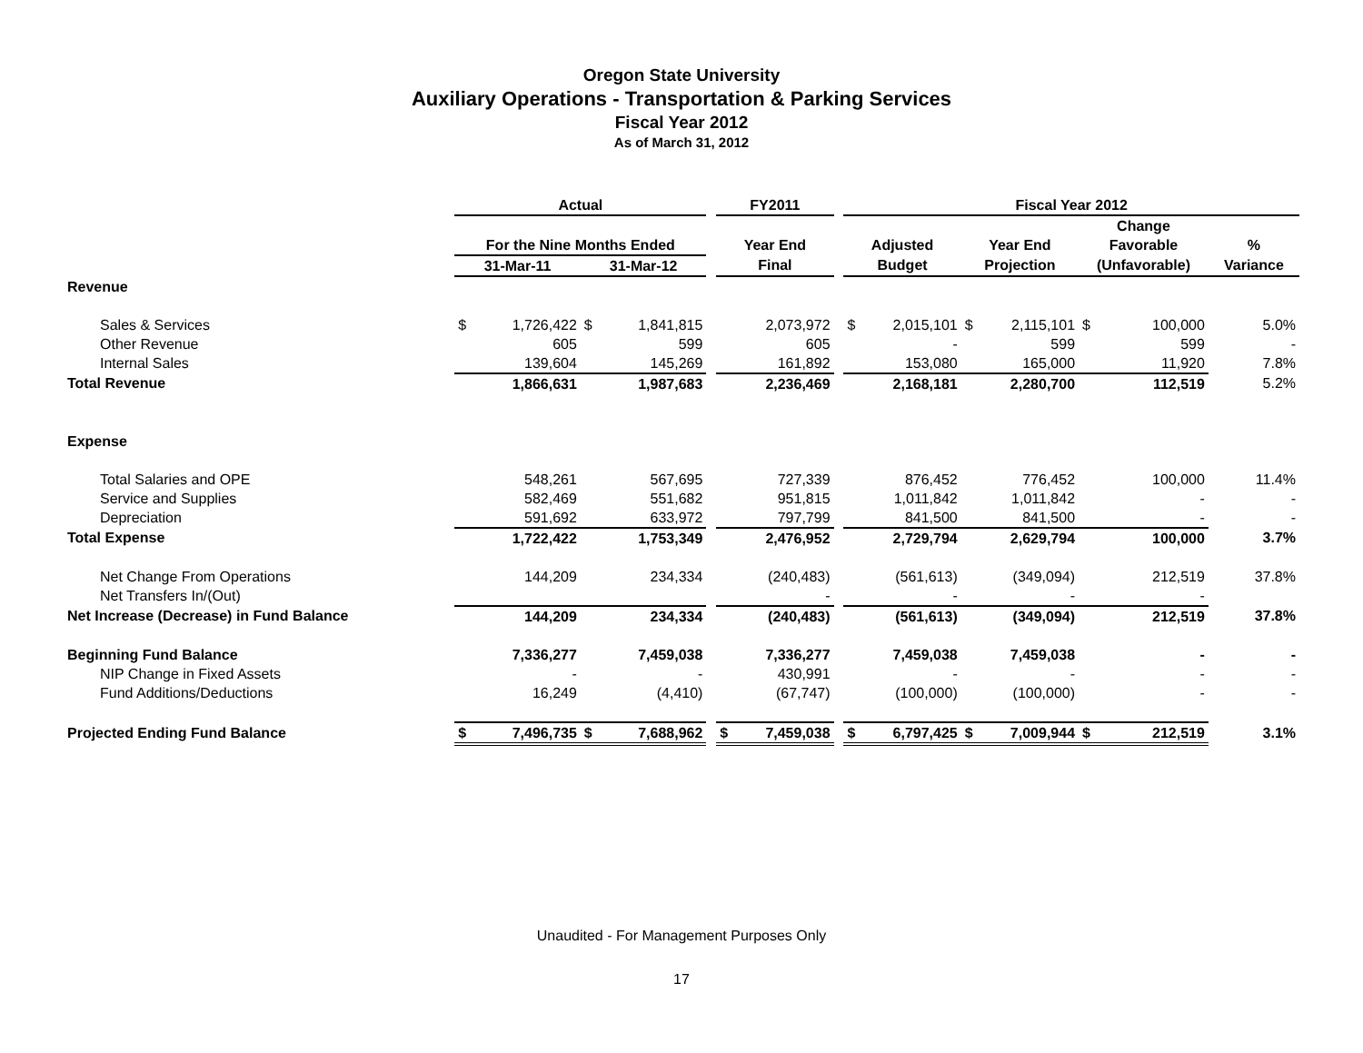Oregon State University
Auxiliary Operations - Transportation & Parking Services
Fiscal Year 2012
As of March 31, 2012
| | Actual | | | | | FY2011 | | | Fiscal Year 2012 | | | | | | |
| --- | --- | --- | --- | --- | --- | --- | --- | --- | --- | --- | --- | --- | --- | --- | --- |
| | | | | | | | | | | | | | Change | | |
| | For the Nine Months Ended | | | | | Year End | | | Adjusted | | Year End | | Favorable | | % |
| | 31-Mar-11 | | 31-Mar-12 | | | Final | | | Budget | | Projection | | (Unfavorable) | | Variance |
| Revenue | | | | | | | | | | | | | | | |
| Sales & Services | $ | 1,726,422 | $ | 1,841,815 | | | 2,073,972 | | $ | 2,015,101 | $ | 2,115,101 | $ | 100,000 | 5.0% |
| Other Revenue | | 605 | | 599 | | | 605 | | | - | | 599 | | 599 | - |
| Internal Sales | | 139,604 | | 145,269 | | | 161,892 | | | 153,080 | | 165,000 | | 11,920 | 7.8% |
| Total Revenue | | 1,866,631 | | 1,987,683 | | | 2,236,469 | | | 2,168,181 | | 2,280,700 | | 112,519 | 5.2% |
| Expense | | | | | | | | | | | | | | | |
| Total Salaries and OPE | | 548,261 | | 567,695 | | | 727,339 | | | 876,452 | | 776,452 | | 100,000 | 11.4% |
| Service and Supplies | | 582,469 | | 551,682 | | | 951,815 | | | 1,011,842 | | 1,011,842 | | - | - |
| Depreciation | | 591,692 | | 633,972 | | | 797,799 | | | 841,500 | | 841,500 | | - | - |
| Total Expense | | 1,722,422 | | 1,753,349 | | | 2,476,952 | | | 2,729,794 | | 2,629,794 | | 100,000 | 3.7% |
| Net Change From Operations | | 144,209 | | 234,334 | | | (240,483) | | | (561,613) | | (349,094) | | 212,519 | 37.8% |
| Net Transfers In/(Out) | | | | | | | - | | | - | | - | | - | |
| Net Increase (Decrease) in Fund Balance | | 144,209 | | 234,334 | | | (240,483) | | | (561,613) | | (349,094) | | 212,519 | 37.8% |
| Beginning Fund Balance | | 7,336,277 | | 7,459,038 | | | 7,336,277 | | | 7,459,038 | | 7,459,038 | | - | - |
| NIP Change in Fixed Assets | | - | | - | | | 430,991 | | | - | | - | | - | - |
| Fund Additions/Deductions | | 16,249 | | (4,410) | | | (67,747) | | | (100,000) | | (100,000) | | - | - |
| Projected Ending Fund Balance | $ | 7,496,735 | $ | 7,688,962 | | $ | 7,459,038 | | $ | 6,797,425 | $ | 7,009,944 | $ | 212,519 | 3.1% |
Unaudited - For Management Purposes Only
17